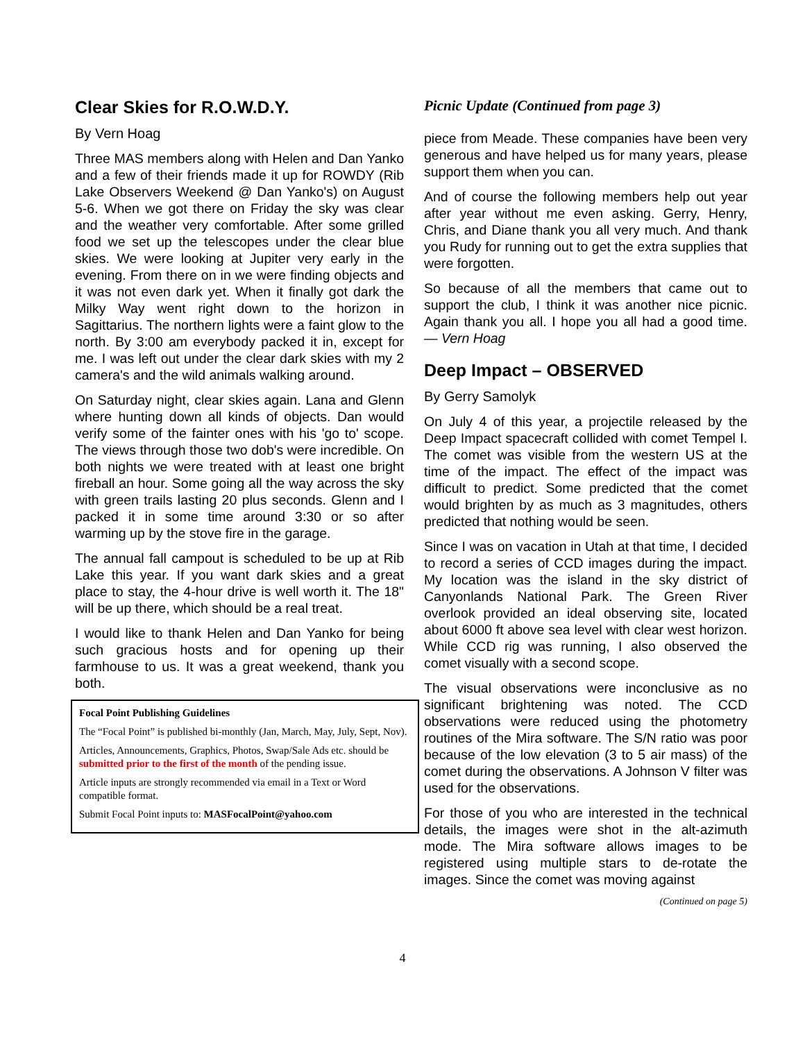Clear Skies for R.O.W.D.Y.
By Vern Hoag
Three MAS members along with Helen and Dan Yanko and a few of their friends made it up for ROWDY (Rib Lake Observers Weekend @ Dan Yanko's) on August 5-6. When we got there on Friday the sky was clear and the weather very comfortable. After some grilled food we set up the telescopes under the clear blue skies. We were looking at Jupiter very early in the evening. From there on in we were finding objects and it was not even dark yet. When it finally got dark the Milky Way went right down to the horizon in Sagittarius. The northern lights were a faint glow to the north. By 3:00 am everybody packed it in, except for me. I was left out under the clear dark skies with my 2 camera's and the wild animals walking around.
On Saturday night, clear skies again. Lana and Glenn where hunting down all kinds of objects. Dan would verify some of the fainter ones with his 'go to' scope. The views through those two dob's were incredible. On both nights we were treated with at least one bright fireball an hour. Some going all the way across the sky with green trails lasting 20 plus seconds. Glenn and I packed it in some time around 3:30 or so after warming up by the stove fire in the garage.
The annual fall campout is scheduled to be up at Rib Lake this year. If you want dark skies and a great place to stay, the 4-hour drive is well worth it. The 18" will be up there, which should be a real treat.
I would like to thank Helen and Dan Yanko for being such gracious hosts and for opening up their farmhouse to us. It was a great weekend, thank you both.
Focal Point Publishing Guidelines
The “Focal Point” is published bi-monthly (Jan, March, May, July, Sept, Nov).
Articles, Announcements, Graphics, Photos, Swap/Sale Ads etc. should be submitted prior to the first of the month of the pending issue.
Article inputs are strongly recommended via email in a Text or Word compatible format.
Submit Focal Point inputs to: MASFocalPoint@yahoo.com
Picnic Update (Continued from page 3)
piece from Meade. These companies have been very generous and have helped us for many years, please support them when you can.
And of course the following members help out year after year without me even asking. Gerry, Henry, Chris, and Diane thank you all very much. And thank you Rudy for running out to get the extra supplies that were forgotten.
So because of all the members that came out to support the club, I think it was another nice picnic. Again thank you all. I hope you all had a good time. — Vern Hoag
Deep Impact – OBSERVED
By Gerry Samolyk
On July 4 of this year, a projectile released by the Deep Impact spacecraft collided with comet Tempel I. The comet was visible from the western US at the time of the impact. The effect of the impact was difficult to predict. Some predicted that the comet would brighten by as much as 3 magnitudes, others predicted that nothing would be seen.
Since I was on vacation in Utah at that time, I decided to record a series of CCD images during the impact. My location was the island in the sky district of Canyonlands National Park. The Green River overlook provided an ideal observing site, located about 6000 ft above sea level with clear west horizon. While CCD rig was running, I also observed the comet visually with a second scope.
The visual observations were inconclusive as no significant brightening was noted. The CCD observations were reduced using the photometry routines of the Mira software. The S/N ratio was poor because of the low elevation (3 to 5 air mass) of the comet during the observations. A Johnson V filter was used for the observations.
For those of you who are interested in the technical details, the images were shot in the alt-azimuth mode. The Mira software allows images to be registered using multiple stars to de-rotate the images. Since the comet was moving against
(Continued on page 5)
4